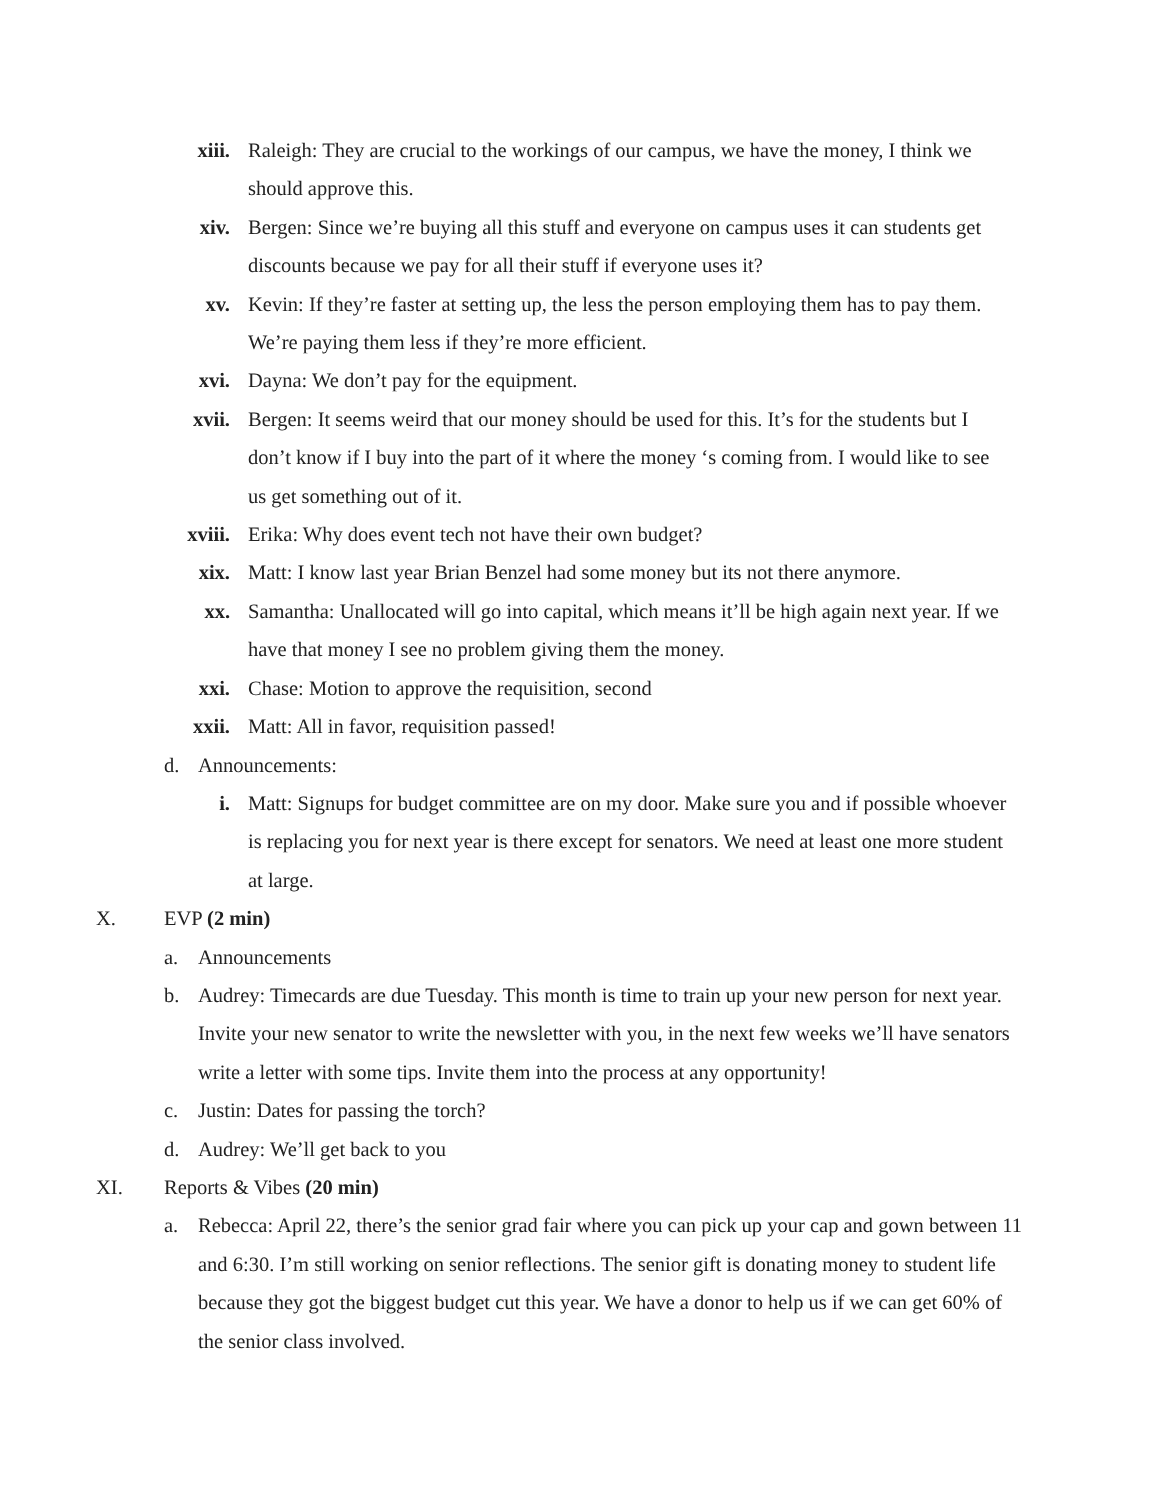xiii. Raleigh: They are crucial to the workings of our campus, we have the money, I think we should approve this.
xiv. Bergen: Since we’re buying all this stuff and everyone on campus uses it can students get discounts because we pay for all their stuff if everyone uses it?
xv. Kevin: If they’re faster at setting up, the less the person employing them has to pay them. We’re paying them less if they’re more efficient.
xvi. Dayna: We don’t pay for the equipment.
xvii. Bergen: It seems weird that our money should be used for this. It’s for the students but I don’t know if I buy into the part of it where the money ‘s coming from. I would like to see us get something out of it.
xviii. Erika: Why does event tech not have their own budget?
xix. Matt: I know last year Brian Benzel had some money but its not there anymore.
xx. Samantha: Unallocated will go into capital, which means it’ll be high again next year. If we have that money I see no problem giving them the money.
xxi. Chase: Motion to approve the requisition, second
xxii. Matt: All in favor, requisition passed!
d. Announcements:
i. Matt: Signups for budget committee are on my door. Make sure you and if possible whoever is replacing you for next year is there except for senators. We need at least one more student at large.
X. EVP (2 min)
a. Announcements
b. Audrey: Timecards are due Tuesday. This month is time to train up your new person for next year. Invite your new senator to write the newsletter with you, in the next few weeks we’ll have senators write a letter with some tips. Invite them into the process at any opportunity!
c. Justin: Dates for passing the torch?
d. Audrey: We’ll get back to you
XI. Reports & Vibes (20 min)
a. Rebecca: April 22, there’s the senior grad fair where you can pick up your cap and gown between 11 and 6:30. I’m still working on senior reflections. The senior gift is donating money to student life because they got the biggest budget cut this year. We have a donor to help us if we can get 60% of the senior class involved.